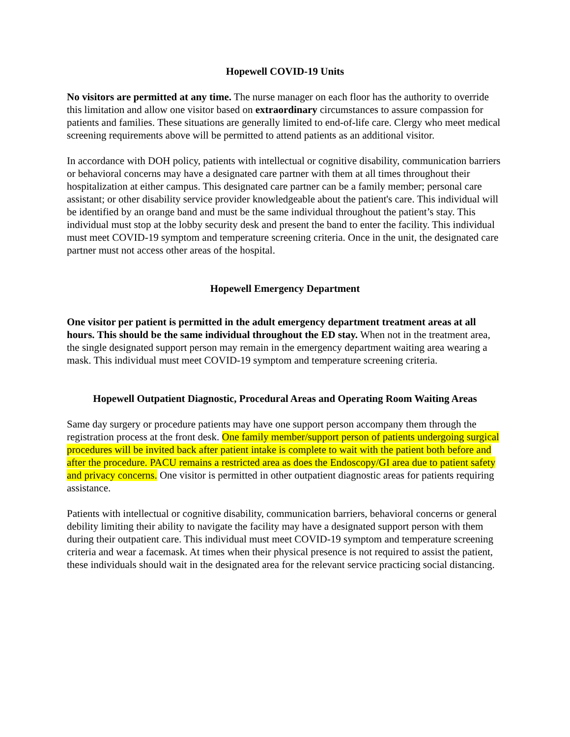Hopewell COVID-19 Units
No visitors are permitted at any time. The nurse manager on each floor has the authority to override this limitation and allow one visitor based on extraordinary circumstances to assure compassion for patients and families. These situations are generally limited to end-of-life care. Clergy who meet medical screening requirements above will be permitted to attend patients as an additional visitor.
In accordance with DOH policy, patients with intellectual or cognitive disability, communication barriers or behavioral concerns may have a designated care partner with them at all times throughout their hospitalization at either campus. This designated care partner can be a family member; personal care assistant; or other disability service provider knowledgeable about the patient's care. This individual will be identified by an orange band and must be the same individual throughout the patient’s stay. This individual must stop at the lobby security desk and present the band to enter the facility. This individual must meet COVID-19 symptom and temperature screening criteria. Once in the unit, the designated care partner must not access other areas of the hospital.
Hopewell Emergency Department
One visitor per patient is permitted in the adult emergency department treatment areas at all hours. This should be the same individual throughout the ED stay. When not in the treatment area, the single designated support person may remain in the emergency department waiting area wearing a mask. This individual must meet COVID-19 symptom and temperature screening criteria.
Hopewell Outpatient Diagnostic, Procedural Areas and Operating Room Waiting Areas
Same day surgery or procedure patients may have one support person accompany them through the registration process at the front desk. One family member/support person of patients undergoing surgical procedures will be invited back after patient intake is complete to wait with the patient both before and after the procedure. PACU remains a restricted area as does the Endoscopy/GI area due to patient safety and privacy concerns. One visitor is permitted in other outpatient diagnostic areas for patients requiring assistance.
Patients with intellectual or cognitive disability, communication barriers, behavioral concerns or general debility limiting their ability to navigate the facility may have a designated support person with them during their outpatient care. This individual must meet COVID-19 symptom and temperature screening criteria and wear a facemask. At times when their physical presence is not required to assist the patient, these individuals should wait in the designated area for the relevant service practicing social distancing.